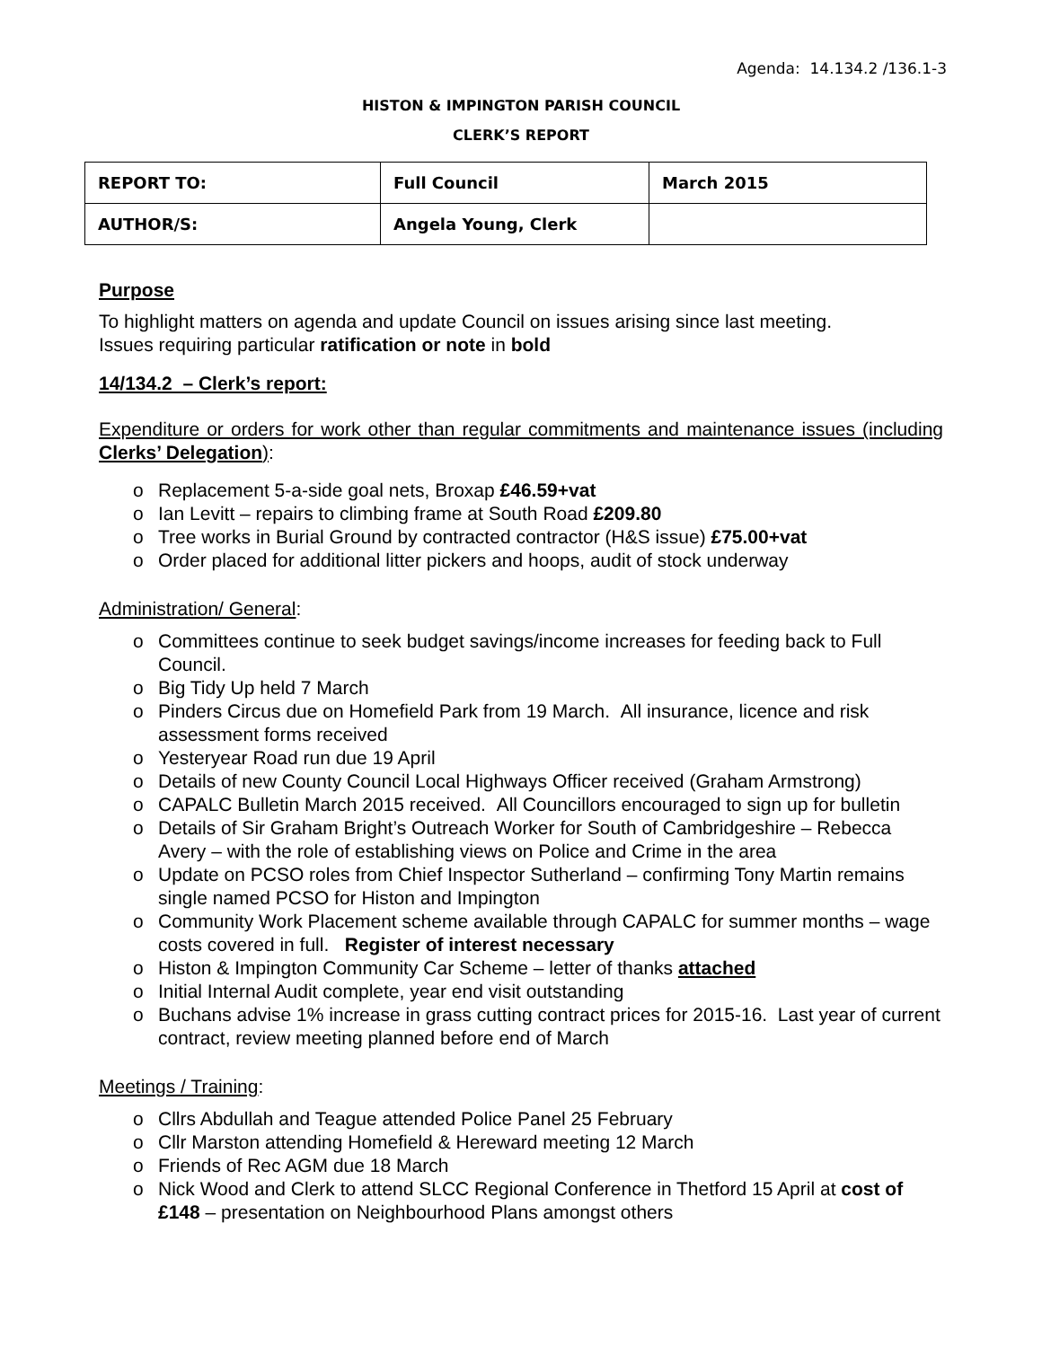Agenda: 14.134.2 /136.1-3
HISTON & IMPINGTON PARISH COUNCIL
CLERK’S REPORT
| REPORT TO: | Full Council | March 2015 |
| AUTHOR/S: | Angela Young, Clerk | |
Purpose
To highlight matters on agenda and update Council on issues arising since last meeting.
Issues requiring particular ratification or note in bold
14/134.2 – Clerk’s report:
Expenditure or orders for work other than regular commitments and maintenance issues (including Clerks’ Delegation):
o Replacement 5-a-side goal nets, Broxap £46.59+vat
o Ian Levitt – repairs to climbing frame at South Road £209.80
o Tree works in Burial Ground by contracted contractor (H&S issue) £75.00+vat
o Order placed for additional litter pickers and hoops, audit of stock underway
Administration/ General:
o Committees continue to seek budget savings/income increases for feeding back to Full Council.
o Big Tidy Up held 7 March
o Pinders Circus due on Homefield Park from 19 March. All insurance, licence and risk assessment forms received
o Yesteryear Road run due 19 April
o Details of new County Council Local Highways Officer received (Graham Armstrong)
o CAPALC Bulletin March 2015 received. All Councillors encouraged to sign up for bulletin
o Details of Sir Graham Bright’s Outreach Worker for South of Cambridgeshire – Rebecca Avery – with the role of establishing views on Police and Crime in the area
o Update on PCSO roles from Chief Inspector Sutherland – confirming Tony Martin remains single named PCSO for Histon and Impington
o Community Work Placement scheme available through CAPALC for summer months – wage costs covered in full. Register of interest necessary
o Histon & Impington Community Car Scheme – letter of thanks attached
o Initial Internal Audit complete, year end visit outstanding
o Buchans advise 1% increase in grass cutting contract prices for 2015-16. Last year of current contract, review meeting planned before end of March
Meetings / Training:
o Cllrs Abdullah and Teague attended Police Panel 25 February
o Cllr Marston attending Homefield & Hereward meeting 12 March
o Friends of Rec AGM due 18 March
o Nick Wood and Clerk to attend SLCC Regional Conference in Thetford 15 April at cost of £148 – presentation on Neighbourhood Plans amongst others